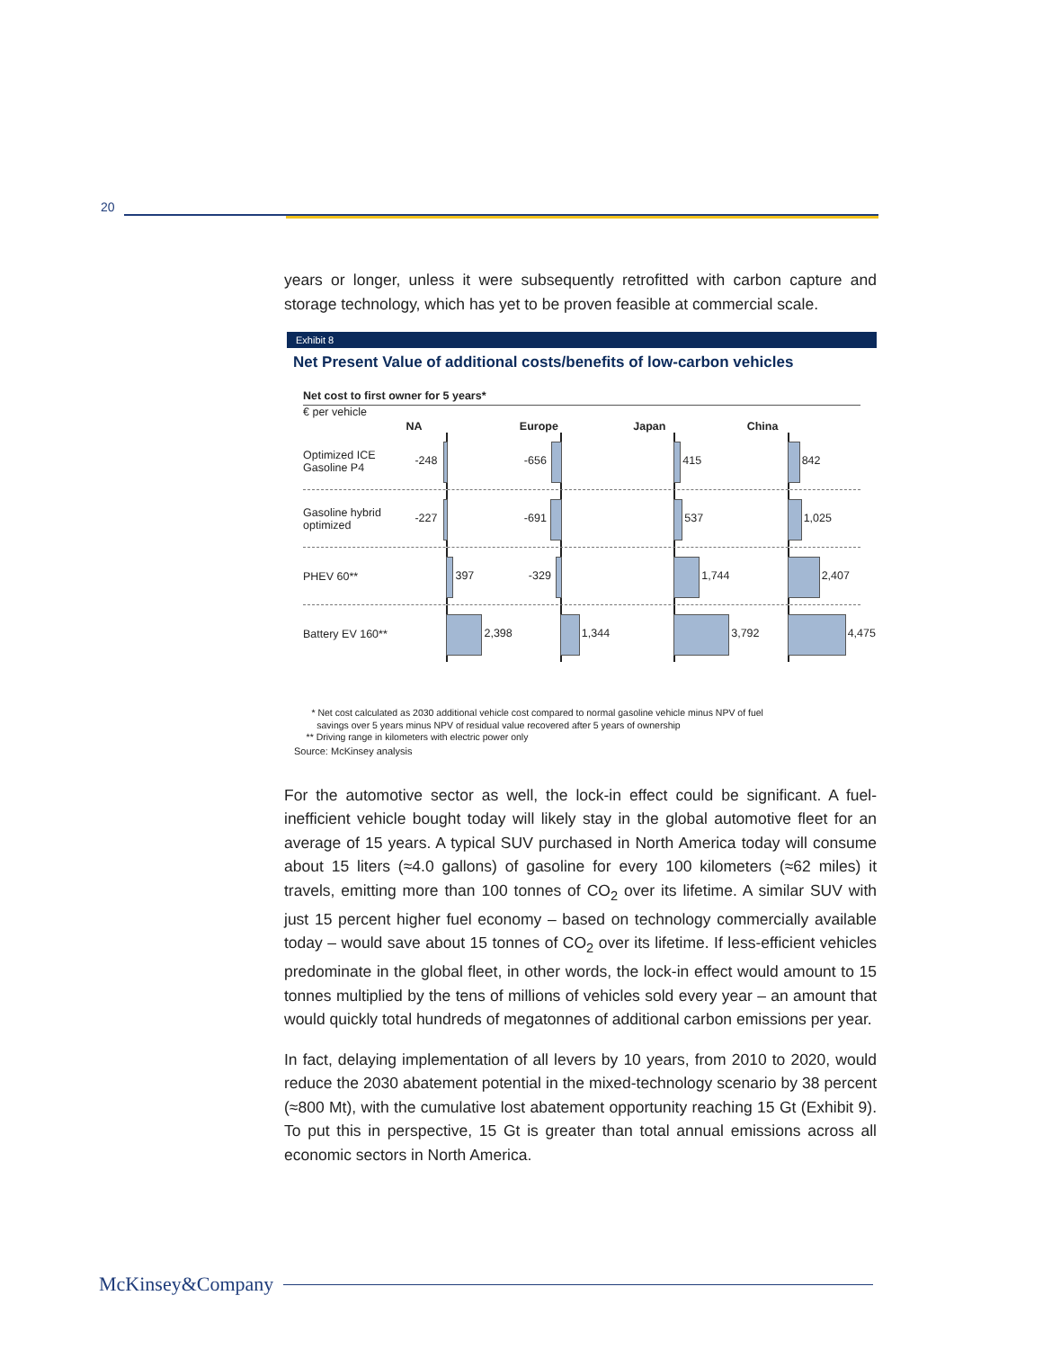20
years or longer, unless it were subsequently retrofitted with carbon capture and storage technology, which has yet to be proven feasible at commercial scale.
Exhibit 8
Net Present Value of additional costs/benefits of low-carbon vehicles
Net cost to first owner for 5 years*
€ per vehicle
NA Europe Japan China
Optimized ICE
Gasoline P4
-248
-656
415
842
Gasoline hybrid
optimized
-227
-691
537
1,025
PHEV 60**
397
-329
1,744
2,407
Battery EV 160**
2,398
1,344
3,792
4,475
* Net cost calculated as 2030 additional vehicle cost compared to normal gasoline vehicle minus NPV of fuel
savings over 5 years minus NPV of residual value recovered after 5 years of ownership
** Driving range in kilometers with electric power only
Source: McKinsey analysis
For the automotive sector as well, the lock-in effect could be significant. A fuel-inefficient vehicle bought today will likely stay in the global automotive fleet for an average of 15 years. A typical SUV purchased in North America today will consume about 15 liters (≈4.0 gallons) of gasoline for every 100 kilometers (≈62 miles) it travels, emitting more than 100 tonnes of CO<sub>2</sub> over its lifetime. A similar SUV with just 15 percent higher fuel economy – based on technology commercially available today – would save about 15 tonnes of CO<sub>2</sub> over its lifetime. If less-efficient vehicles predominate in the global fleet, in other words, the lock-in effect would amount to 15 tonnes multiplied by the tens of millions of vehicles sold every year – an amount that would quickly total hundreds of megatonnes of additional carbon emissions per year.
In fact, delaying implementation of all levers by 10 years, from 2010 to 2020, would reduce the 2030 abatement potential in the mixed-technology scenario by 38 percent (≈800 Mt), with the cumulative lost abatement opportunity reaching 15 Gt (Exhibit 9). To put this in perspective, 15 Gt is greater than total annual emissions across all economic sectors in North America.
McKinsey&Company